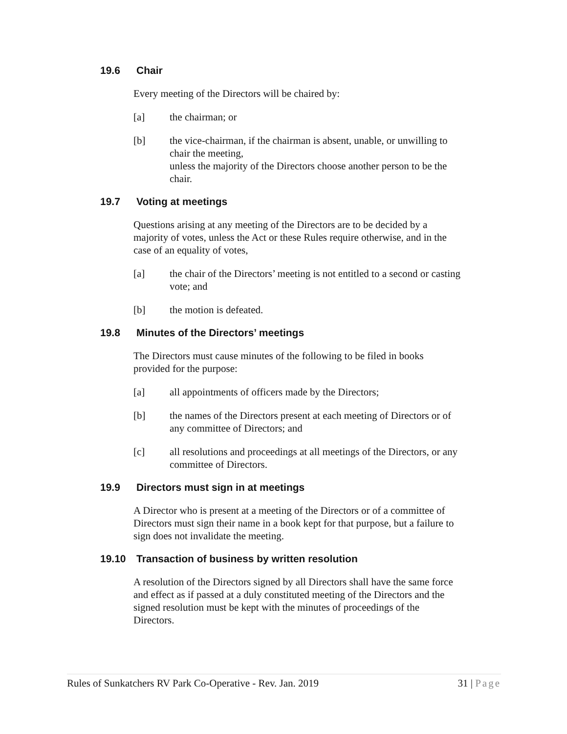19.6 Chair
Every meeting of the Directors will be chaired by:
[a] the chairman; or
[b] the vice-chairman, if the chairman is absent, unable, or unwilling to chair the meeting,
unless the majority of the Directors choose another person to be the chair.
19.7 Voting at meetings
Questions arising at any meeting of the Directors are to be decided by a majority of votes, unless the Act or these Rules require otherwise, and in the case of an equality of votes,
[a] the chair of the Directors’ meeting is not entitled to a second or casting vote; and
[b] the motion is defeated.
19.8 Minutes of the Directors’ meetings
The Directors must cause minutes of the following to be filed in books provided for the purpose:
[a] all appointments of officers made by the Directors;
[b] the names of the Directors present at each meeting of Directors or of any committee of Directors; and
[c] all resolutions and proceedings at all meetings of the Directors, or any committee of Directors.
19.9 Directors must sign in at meetings
A Director who is present at a meeting of the Directors or of a committee of Directors must sign their name in a book kept for that purpose, but a failure to sign does not invalidate the meeting.
19.10 Transaction of business by written resolution
A resolution of the Directors signed by all Directors shall have the same force and effect as if passed at a duly constituted meeting of the Directors and the signed resolution must be kept with the minutes of proceedings of the Directors.
Rules of Sunkatchers RV Park Co-Operative - Rev. Jan. 2019 31 | Page